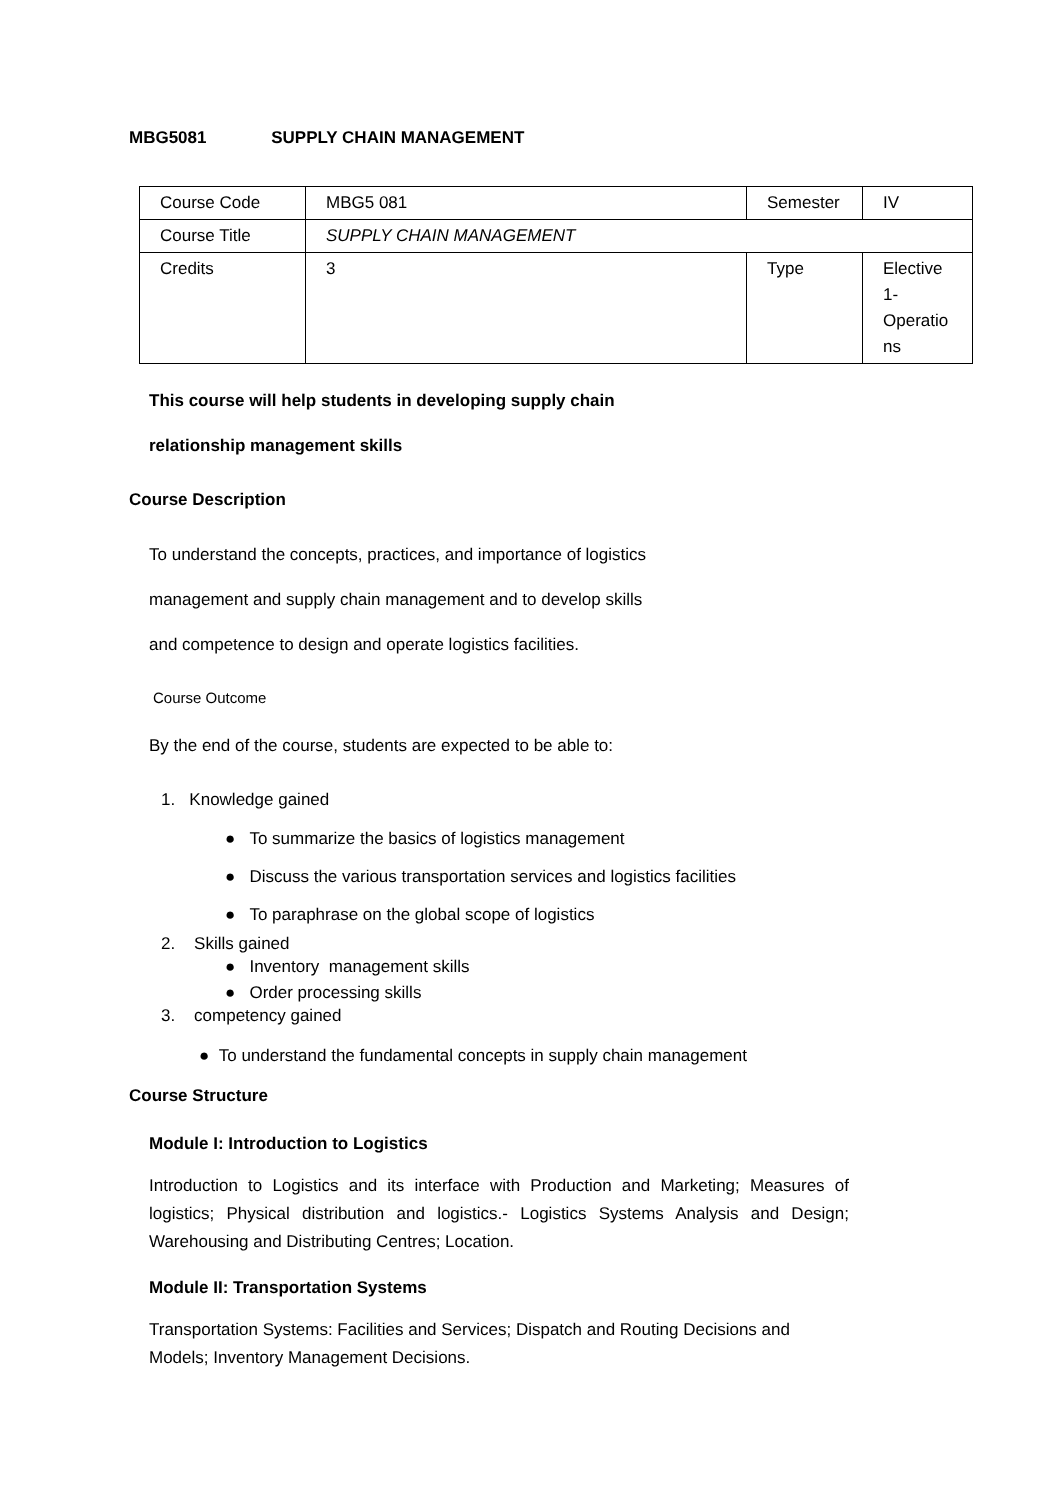MBG5081 SUPPLY CHAIN MANAGEMENT
| Course Code | MBG5 081 | Semester | IV |
| Course Title | SUPPLY CHAIN MANAGEMENT | | |
| Credits | 3 | Type | Elective 1- Operatio ns |
This course will help students in developing supply chain
relationship management skills
Course Description
To understand the concepts, practices, and importance of logistics
management and supply chain management and to develop skills
and competence to design and operate logistics facilities.
Course Outcome
By the end of the course, students are expected to be able to:
1. Knowledge gained
● To summarize the basics of logistics management
● Discuss the various transportation services and logistics facilities
● To paraphrase on the global scope of logistics
2. Skills gained
● Inventory management skills
● Order processing skills
3. competency gained
● To understand the fundamental concepts in supply chain management
Course Structure
Module I: Introduction to Logistics
Introduction to Logistics and its interface with Production and Marketing; Measures of logistics; Physical distribution and logistics.- Logistics Systems Analysis and Design; Warehousing and Distributing Centres; Location.
Module II: Transportation Systems
Transportation Systems: Facilities and Services; Dispatch and Routing Decisions and Models; Inventory Management Decisions.